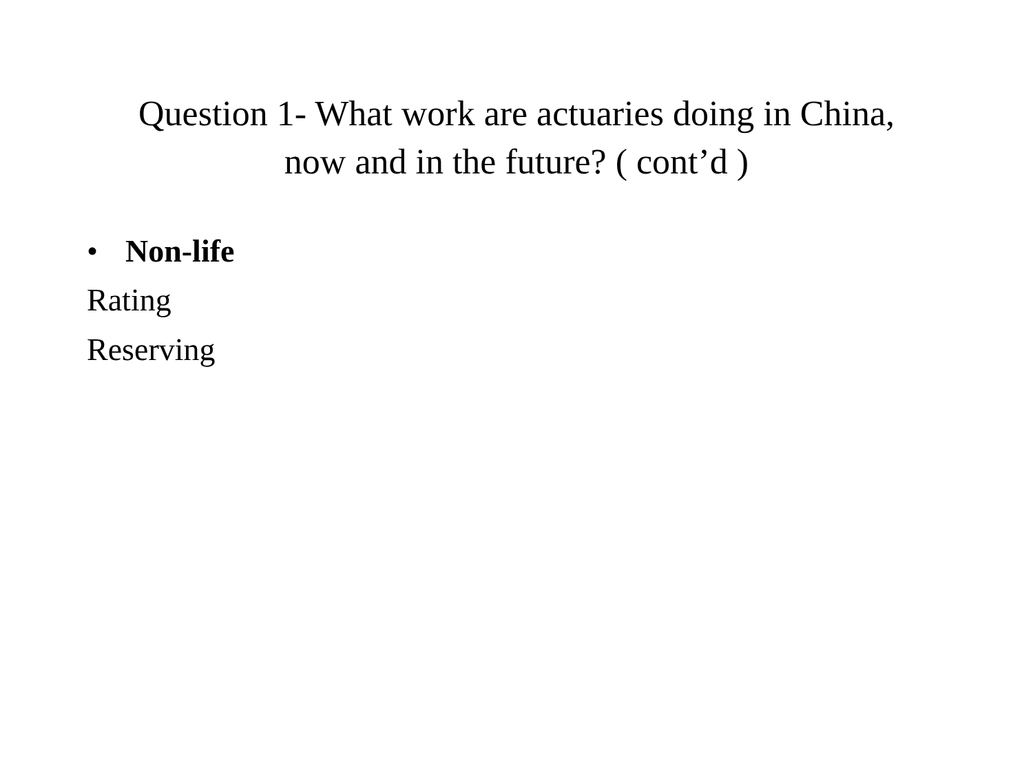Question 1- What work are actuaries doing in China,
now and in the future? ( cont’d )
• Non-life
Rating
Reserving